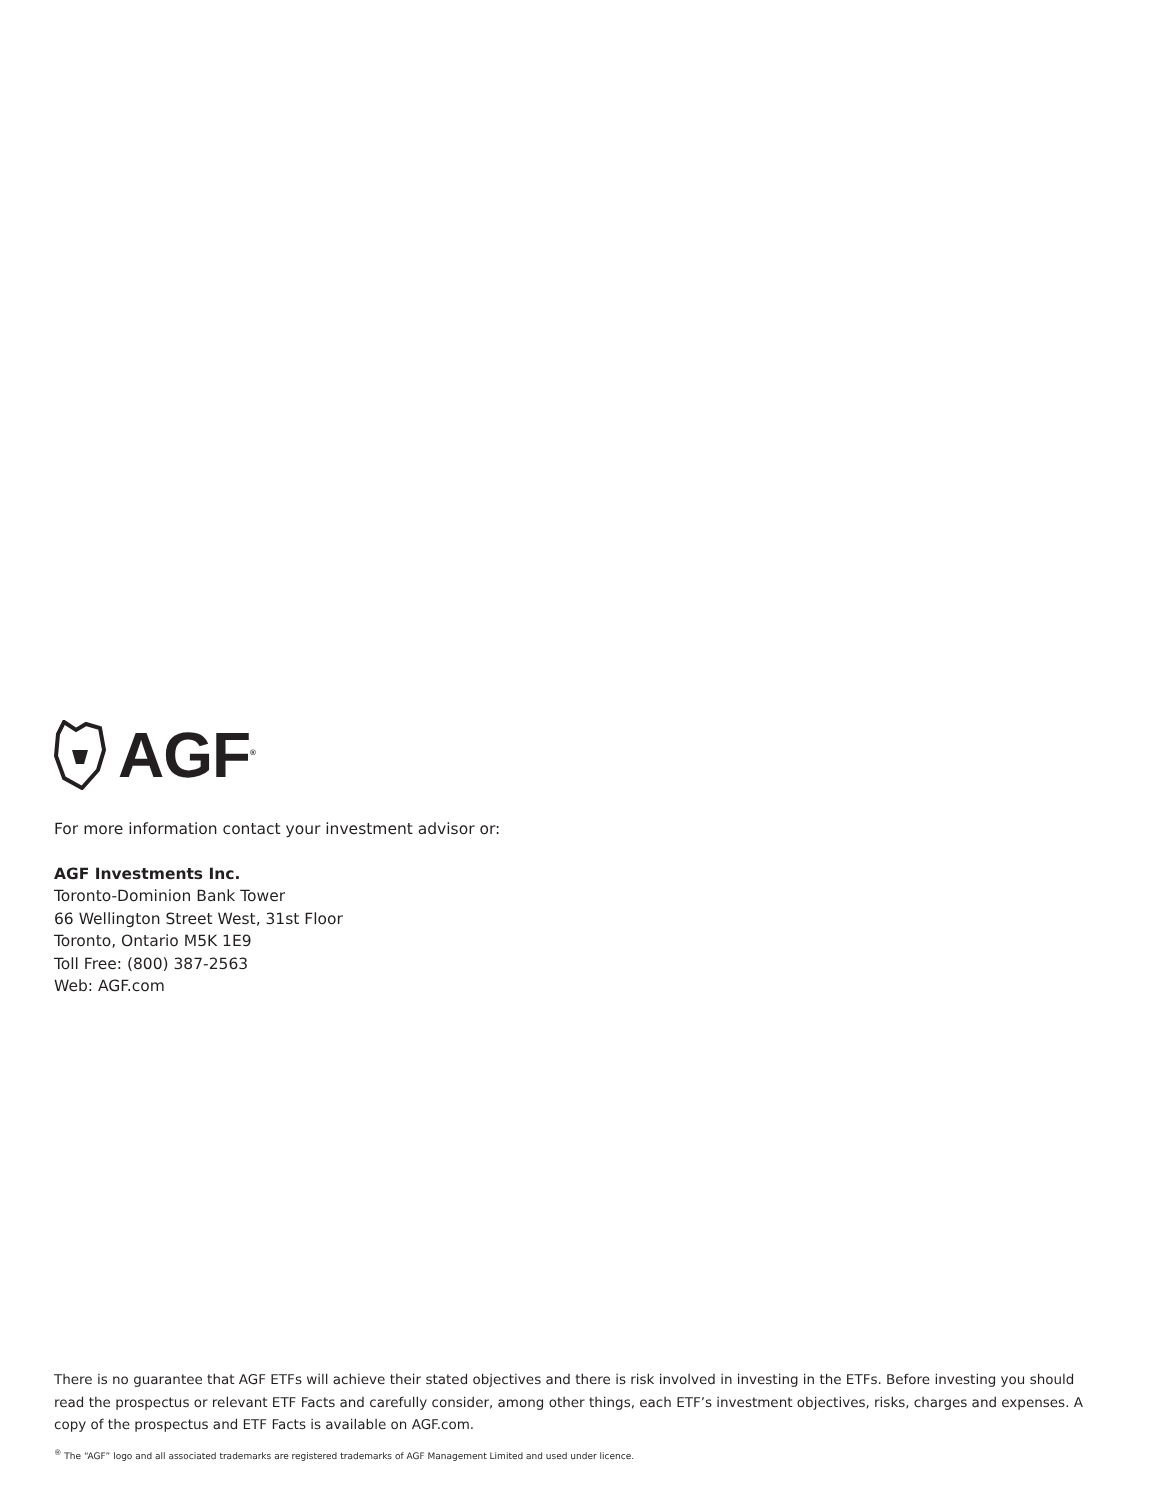AGF<sup>®</sup>
For more information contact your investment advisor or:
AGF Investments Inc.
Toronto-Dominion Bank Tower
66 Wellington Street West, 31st Floor
Toronto, Ontario M5K 1E9
Toll Free: (800) 387-2563
Web: AGF.com
There is no guarantee that AGF ETFs will achieve their stated objectives and there is risk involved in investing in the ETFs. Before investing you should read the prospectus or relevant ETF Facts and carefully consider, among other things, each ETF’s investment objectives, risks, charges and expenses. A copy of the prospectus and ETF Facts is available on AGF.com.
<sup>®</sup> The “AGF” logo and all associated trademarks are registered trademarks of AGF Management Limited and used under licence.